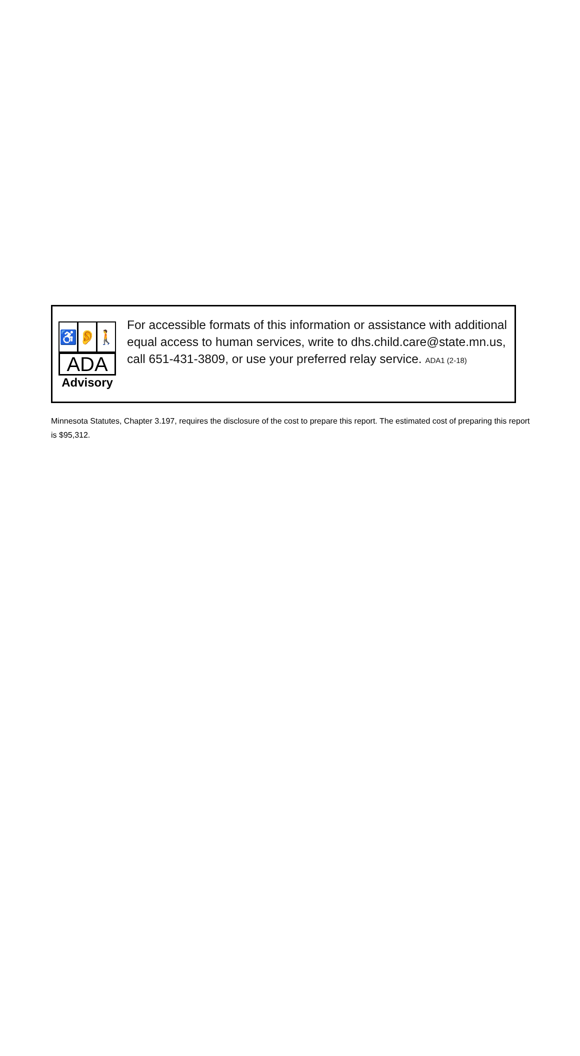♿ 👂 🚶
ADA
Advisory
For accessible formats of this information or assistance with additional equal access to human services, write to dhs.child.care@state.mn.us, call 651-431-3809, or use your preferred relay service. ADA1 (2-18)
Minnesota Statutes, Chapter 3.197, requires the disclosure of the cost to prepare this report. The estimated cost of preparing this report is $95,312.